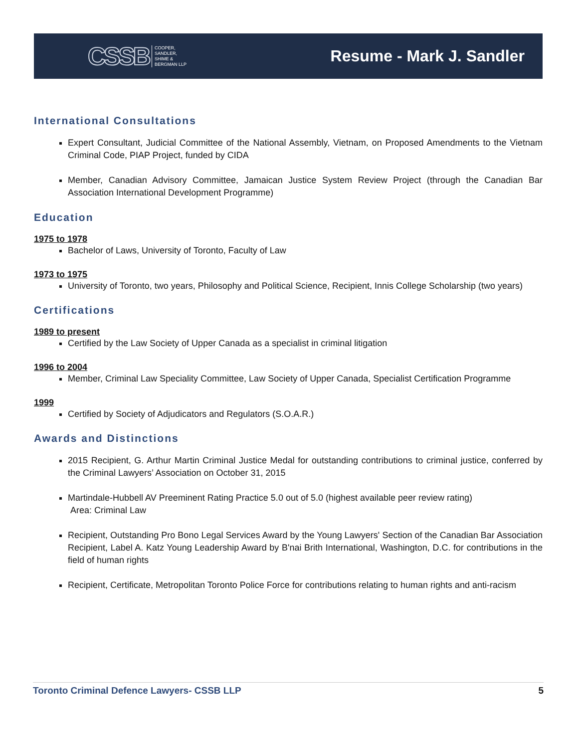CSSB COOPER,
SANDLER,
SHIME &
BERGMAN LLP
Resume - Mark J. Sandler
International Consultations
Expert Consultant, Judicial Committee of the National Assembly, Vietnam, on Proposed Amendments to the Vietnam Criminal Code, PIAP Project, funded by CIDA
Member, Canadian Advisory Committee, Jamaican Justice System Review Project (through the Canadian Bar Association International Development Programme)
Education
1975 to 1978
Bachelor of Laws, University of Toronto, Faculty of Law
1973 to 1975
University of Toronto, two years, Philosophy and Political Science, Recipient, Innis College Scholarship (two years)
Certifications
1989 to present
Certified by the Law Society of Upper Canada as a specialist in criminal litigation
1996 to 2004
Member, Criminal Law Speciality Committee, Law Society of Upper Canada, Specialist Certification Programme
1999
Certified by Society of Adjudicators and Regulators (S.O.A.R.)
Awards and Distinctions
2015 Recipient, G. Arthur Martin Criminal Justice Medal for outstanding contributions to criminal justice, conferred by the Criminal Lawyers’ Association on October 31, 2015
Martindale-Hubbell AV Preeminent Rating Practice 5.0 out of 5.0 (highest available peer review rating)
Area: Criminal Law
Recipient, Outstanding Pro Bono Legal Services Award by the Young Lawyers' Section of the Canadian Bar Association Recipient, Label A. Katz Young Leadership Award by B'nai Brith International, Washington, D.C. for contributions in the field of human rights
Recipient, Certificate, Metropolitan Toronto Police Force for contributions relating to human rights and anti-racism
Toronto Criminal Defence Lawyers- CSSB LLP 5